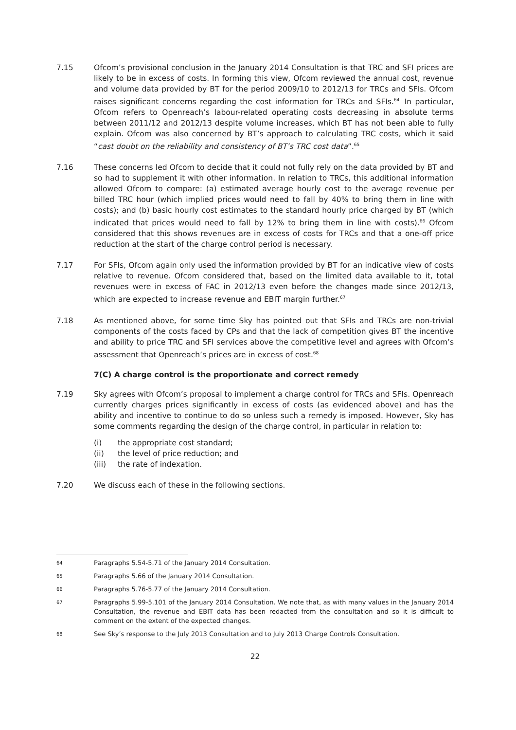7.15 Ofcom’s provisional conclusion in the January 2014 Consultation is that TRC and SFI prices are likely to be in excess of costs. In forming this view, Ofcom reviewed the annual cost, revenue and volume data provided by BT for the period 2009/10 to 2012/13 for TRCs and SFIs. Ofcom raises significant concerns regarding the cost information for TRCs and SFIs.<sup>64.</sup> In particular, Ofcom refers to Openreach’s labour-related operating costs decreasing in absolute terms between 2011/12 and 2012/13 despite volume increases, which BT has not been able to fully explain. Ofcom was also concerned by BT’s approach to calculating TRC costs, which it said “cast doubt on the reliability and consistency of BT’s TRC cost data”.<sup>65</sup>
7.16 These concerns led Ofcom to decide that it could not fully rely on the data provided by BT and so had to supplement it with other information. In relation to TRCs, this additional information allowed Ofcom to compare: (a) estimated average hourly cost to the average revenue per billed TRC hour (which implied prices would need to fall by 40% to bring them in line with costs); and (b) basic hourly cost estimates to the standard hourly price charged by BT (which indicated that prices would need to fall by 12% to bring them in line with costs).<sup>66</sup> Ofcom considered that this shows revenues are in excess of costs for TRCs and that a one-off price reduction at the start of the charge control period is necessary.
7.17 For SFIs, Ofcom again only used the information provided by BT for an indicative view of costs relative to revenue. Ofcom considered that, based on the limited data available to it, total revenues were in excess of FAC in 2012/13 even before the changes made since 2012/13, which are expected to increase revenue and EBIT margin further.<sup>67</sup>
7.18 As mentioned above, for some time Sky has pointed out that SFIs and TRCs are non-trivial components of the costs faced by CPs and that the lack of competition gives BT the incentive and ability to price TRC and SFI services above the competitive level and agrees with Ofcom’s assessment that Openreach’s prices are in excess of cost.<sup>68</sup>
7(C) A charge control is the proportionate and correct remedy
7.19 Sky agrees with Ofcom’s proposal to implement a charge control for TRCs and SFIs. Openreach currently charges prices significantly in excess of costs (as evidenced above) and has the ability and incentive to continue to do so unless such a remedy is imposed. However, Sky has some comments regarding the design of the charge control, in particular in relation to:
(i) the appropriate cost standard;
(ii) the level of price reduction; and
(iii) the rate of indexation.
7.20 We discuss each of these in the following sections.
64
Paragraphs 5.54-5.71 of the January 2014 Consultation.
65
Paragraphs 5.66 of the January 2014 Consultation.
66
Paragraphs 5.76-5.77 of the January 2014 Consultation.
67
Paragraphs 5.99-5.101 of the January 2014 Consultation. We note that, as with many values in the January 2014 Consultation, the revenue and EBIT data has been redacted from the consultation and so it is difficult to comment on the extent of the expected changes.
68
See Sky’s response to the July 2013 Consultation and to July 2013 Charge Controls Consultation.
22